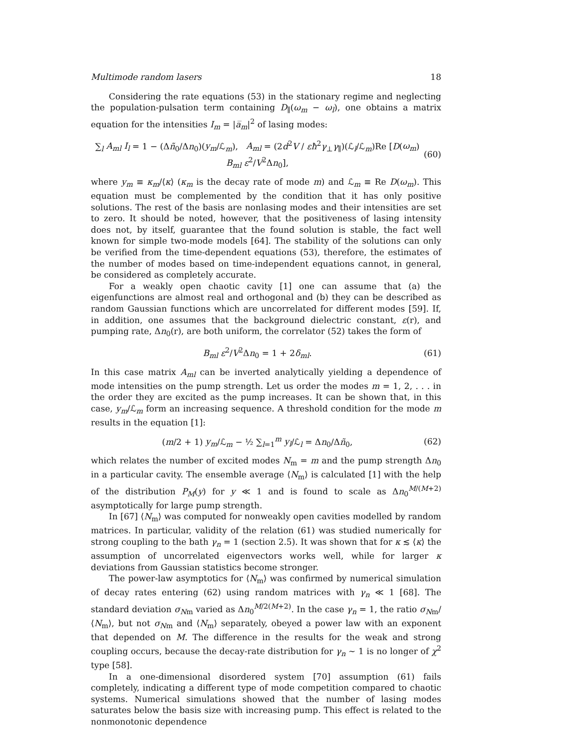Multimode random lasers 18
Considering the rate equations (53) in the stationary regime and neglecting the population-pulsation term containing D<sub>∥</sub>(ω<sub>m</sub> − ω<sub>l</sub>), one obtains a matrix equation for the intensities I<sub>m</sub> = |a̅<sub>m</sub>|<sup>2</sup> of lasing modes:
∑<sub>l</sub> A<sub>ml</sub> I<sub>l</sub> = 1 − (Δñ<sub>0</sub>/Δn<sub>0</sub>)(y<sub>m</sub>/ℒ<sub>m</sub>), A<sub>ml</sub> = (2d<sup>2</sup>V / εħ<sup>2</sup>γ<sub>⊥</sub>γ<sub>∥</sub>)(ℒ<sub>l</sub>/ℒ<sub>m</sub>)Re [D(ω<sub>m</sub>) B<sub>ml</sub> ε<sup>2</sup>/V<sup>2</sup>Δn<sub>0</sub>], (60)
where y<sub>m</sub> ≡ κ<sub>m</sub>/⟨κ⟩ (κ<sub>m</sub> is the decay rate of mode m) and ℒ<sub>m</sub> ≡ Re D(ω<sub>m</sub>). This equation must be complemented by the condition that it has only positive solutions. The rest of the basis are nonlasing modes and their intensities are set to zero. It should be noted, however, that the positiveness of lasing intensity does not, by itself, guarantee that the found solution is stable, the fact well known for simple two-mode models [64]. The stability of the solutions can only be verified from the time-dependent equations (53), therefore, the estimates of the number of modes based on time-independent equations cannot, in general, be considered as completely accurate.
For a weakly open chaotic cavity [1] one can assume that (a) the eigenfunctions are almost real and orthogonal and (b) they can be described as random Gaussian functions which are uncorrelated for different modes [59]. If, in addition, one assumes that the background dielectric constant, ε(r), and pumping rate, Δn<sub>0</sub>(r), are both uniform, the correlator (52) takes the form of
B<sub>ml</sub> ε<sup>2</sup>/V<sup>2</sup>Δn<sub>0</sub> = 1 + 2δ<sub>ml</sub>. (61)
In this case matrix A<sub>ml</sub> can be inverted analytically yielding a dependence of mode intensities on the pump strength. Let us order the modes m = 1, 2, . . . in the order they are excited as the pump increases. It can be shown that, in this case, y<sub>m</sub>/ℒ<sub>m</sub> form an increasing sequence. A threshold condition for the mode m results in the equation [1]:
(m/2 + 1) y<sub>m</sub>/ℒ<sub>m</sub> − ½ ∑<sub>l=1</sub><sup>m</sup> y<sub>l</sub>/ℒ<sub>l</sub> = Δn<sub>0</sub>/Δñ<sub>0</sub>, (62)
which relates the number of excited modes N<sub>m</sub> = m and the pump strength Δn<sub>0</sub> in a particular cavity. The ensemble average ⟨N<sub>m</sub>⟩ is calculated [1] with the help of the distribution P<sub>M</sub>(y) for y ≪ 1 and is found to scale as Δn<sub>0</sub><sup>M/(M+2)</sup> asymptotically for large pump strength.
In [67] ⟨N<sub>m</sub>⟩ was computed for nonweakly open cavities modelled by random matrices. In particular, validity of the relation (61) was studied numerically for strong coupling to the bath γ<sub>n</sub> = 1 (section 2.5). It was shown that for κ ≲ ⟨κ⟩ the assumption of uncorrelated eigenvectors works well, while for larger κ deviations from Gaussian statistics become stronger.
The power-law asymptotics for ⟨N<sub>m</sub>⟩ was confirmed by numerical simulation of decay rates entering (62) using random matrices with γ<sub>n</sub> ≪ 1 [68]. The standard deviation σ<sub>Nm</sub> varied as Δn<sub>0</sub><sup>M/2(M+2)</sup>. In the case γ<sub>n</sub> = 1, the ratio σ<sub>Nm</sub>/⟨N<sub>m</sub>⟩, but not σ<sub>Nm</sub> and ⟨N<sub>m</sub>⟩ separately, obeyed a power law with an exponent that depended on M. The difference in the results for the weak and strong coupling occurs, because the decay-rate distribution for γ<sub>n</sub> ∼ 1 is no longer of χ<sup>2</sup> type [58].
In a one-dimensional disordered system [70] assumption (61) fails completely, indicating a different type of mode competition compared to chaotic systems. Numerical simulations showed that the number of lasing modes saturates below the basis size with increasing pump. This effect is related to the nonmonotonic dependence